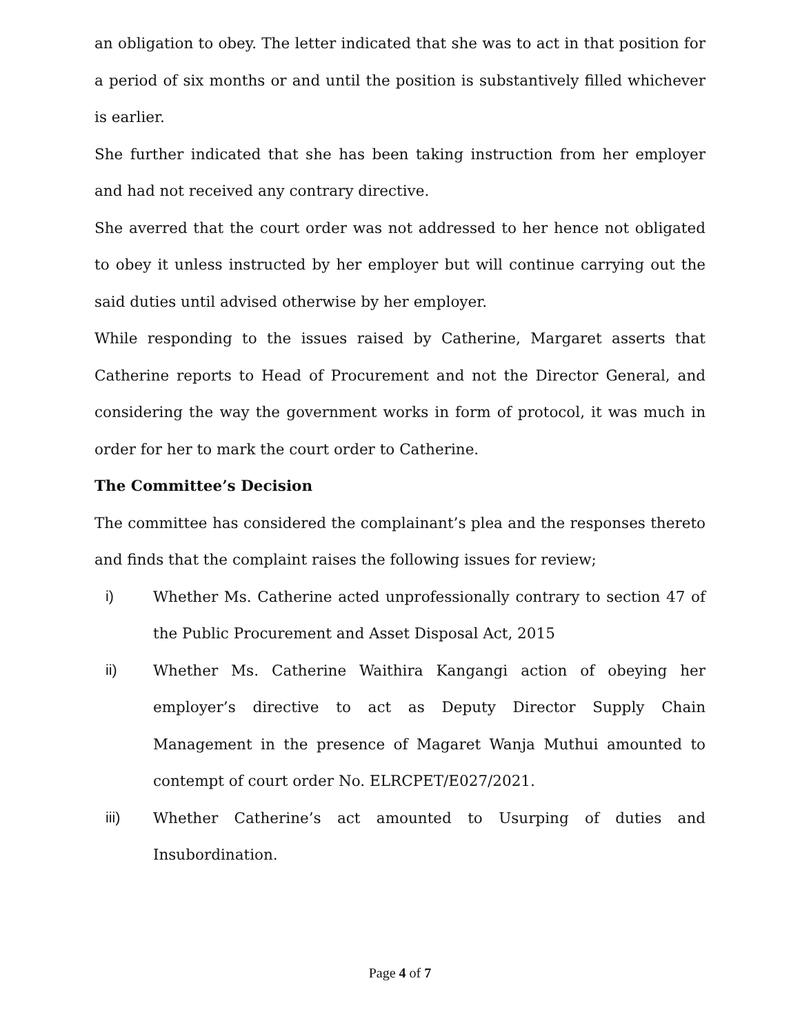an obligation to obey. The letter indicated that she was to act in that position for a period of six months or and until the position is substantively filled whichever is earlier.
She further indicated that she has been taking instruction from her employer and had not received any contrary directive.
She averred that the court order was not addressed to her hence not obligated to obey it unless instructed by her employer but will continue carrying out the said duties until advised otherwise by her employer.
While responding to the issues raised by Catherine, Margaret asserts that Catherine reports to Head of Procurement and not the Director General, and considering the way the government works in form of protocol, it was much in order for her to mark the court order to Catherine.
The Committee’s Decision
The committee has considered the complainant’s plea and the responses thereto and finds that the complaint raises the following issues for review;
i) Whether Ms. Catherine acted unprofessionally contrary to section 47 of the Public Procurement and Asset Disposal Act, 2015
ii) Whether Ms. Catherine Waithira Kangangi action of obeying her employer’s directive to act as Deputy Director Supply Chain Management in the presence of Magaret Wanja Muthui amounted to contempt of court order No. ELRCPET/E027/2021.
iii) Whether Catherine’s act amounted to Usurping of duties and Insubordination.
Page 4 of 7